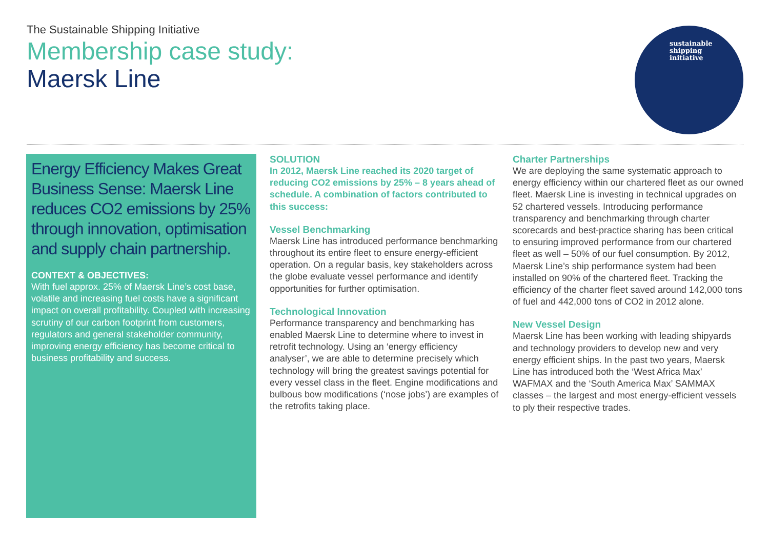The Sustainable Shipping Initiative
Membership case study:
Maersk Line
sustainable
shipping
initiative
Energy Efficiency Makes Great Business Sense: Maersk Line reduces CO2 emissions by 25% through innovation, optimisation and supply chain partnership.
CONTEXT & OBJECTIVES:
With fuel approx. 25% of Maersk Line’s cost base, volatile and increasing fuel costs have a significant impact on overall profitability. Coupled with increasing scrutiny of our carbon footprint from customers, regulators and general stakeholder community, improving energy efficiency has become critical to business profitability and success.
SOLUTION
In 2012, Maersk Line reached its 2020 target of reducing CO2 emissions by 25% – 8 years ahead of schedule. A combination of factors contributed to this success:
Vessel Benchmarking
Maersk Line has introduced performance benchmarking throughout its entire fleet to ensure energy-efficient operation. On a regular basis, key stakeholders across the globe evaluate vessel performance and identify opportunities for further optimisation.
Technological Innovation
Performance transparency and benchmarking has enabled Maersk Line to determine where to invest in retrofit technology. Using an ‘energy efficiency analyser’, we are able to determine precisely which technology will bring the greatest savings potential for every vessel class in the fleet. Engine modifications and bulbous bow modifications (‘nose jobs’) are examples of the retrofits taking place.
Charter Partnerships
We are deploying the same systematic approach to energy efficiency within our chartered fleet as our owned fleet. Maersk Line is investing in technical upgrades on 52 chartered vessels. Introducing performance transparency and benchmarking through charter scorecards and best-practice sharing has been critical to ensuring improved performance from our chartered fleet as well – 50% of our fuel consumption. By 2012, Maersk Line’s ship performance system had been installed on 90% of the chartered fleet. Tracking the efficiency of the charter fleet saved around 142,000 tons of fuel and 442,000 tons of CO2 in 2012 alone.
New Vessel Design
Maersk Line has been working with leading shipyards and technology providers to develop new and very energy efficient ships. In the past two years, Maersk Line has introduced both the ‘West Africa Max’ WAFMAX and the ‘South America Max’ SAMMAX classes – the largest and most energy-efficient vessels to ply their respective trades.